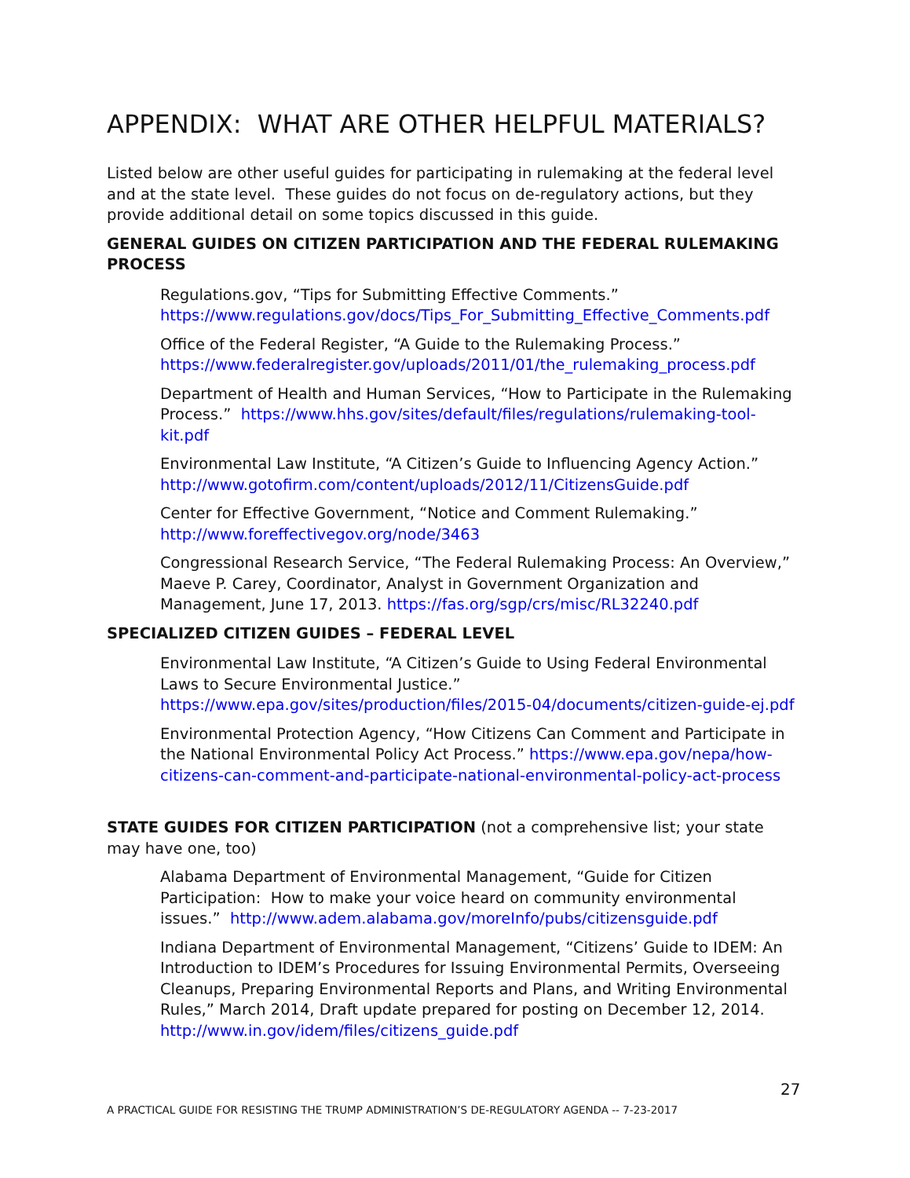APPENDIX: WHAT ARE OTHER HELPFUL MATERIALS?
Listed below are other useful guides for participating in rulemaking at the federal level and at the state level. These guides do not focus on de-regulatory actions, but they provide additional detail on some topics discussed in this guide.
GENERAL GUIDES ON CITIZEN PARTICIPATION AND THE FEDERAL RULEMAKING PROCESS
Regulations.gov, “Tips for Submitting Effective Comments.” https://www.regulations.gov/docs/Tips_For_Submitting_Effective_Comments.pdf
Office of the Federal Register, “A Guide to the Rulemaking Process.” https://www.federalregister.gov/uploads/2011/01/the_rulemaking_process.pdf
Department of Health and Human Services, “How to Participate in the Rulemaking Process.” https://www.hhs.gov/sites/default/files/regulations/rulemaking-tool-kit.pdf
Environmental Law Institute, “A Citizen’s Guide to Influencing Agency Action.” http://www.gotofirm.com/content/uploads/2012/11/CitizensGuide.pdf
Center for Effective Government, “Notice and Comment Rulemaking.” http://www.foreffectivegov.org/node/3463
Congressional Research Service, “The Federal Rulemaking Process: An Overview,” Maeve P. Carey, Coordinator, Analyst in Government Organization and Management, June 17, 2013. https://fas.org/sgp/crs/misc/RL32240.pdf
SPECIALIZED CITIZEN GUIDES – FEDERAL LEVEL
Environmental Law Institute, “A Citizen’s Guide to Using Federal Environmental Laws to Secure Environmental Justice.” https://www.epa.gov/sites/production/files/2015-04/documents/citizen-guide-ej.pdf
Environmental Protection Agency, “How Citizens Can Comment and Participate in the National Environmental Policy Act Process.” https://www.epa.gov/nepa/how-citizens-can-comment-and-participate-national-environmental-policy-act-process
STATE GUIDES FOR CITIZEN PARTICIPATION (not a comprehensive list; your state may have one, too)
Alabama Department of Environmental Management, “Guide for Citizen Participation: How to make your voice heard on community environmental issues.” http://www.adem.alabama.gov/moreInfo/pubs/citizensguide.pdf
Indiana Department of Environmental Management, “Citizens’ Guide to IDEM: An Introduction to IDEM’s Procedures for Issuing Environmental Permits, Overseeing Cleanups, Preparing Environmental Reports and Plans, and Writing Environmental Rules,” March 2014, Draft update prepared for posting on December 12, 2014. http://www.in.gov/idem/files/citizens_guide.pdf
27
A PRACTICAL GUIDE FOR RESISTING THE TRUMP ADMINISTRATION’S DE-REGULATORY AGENDA -- 7-23-2017